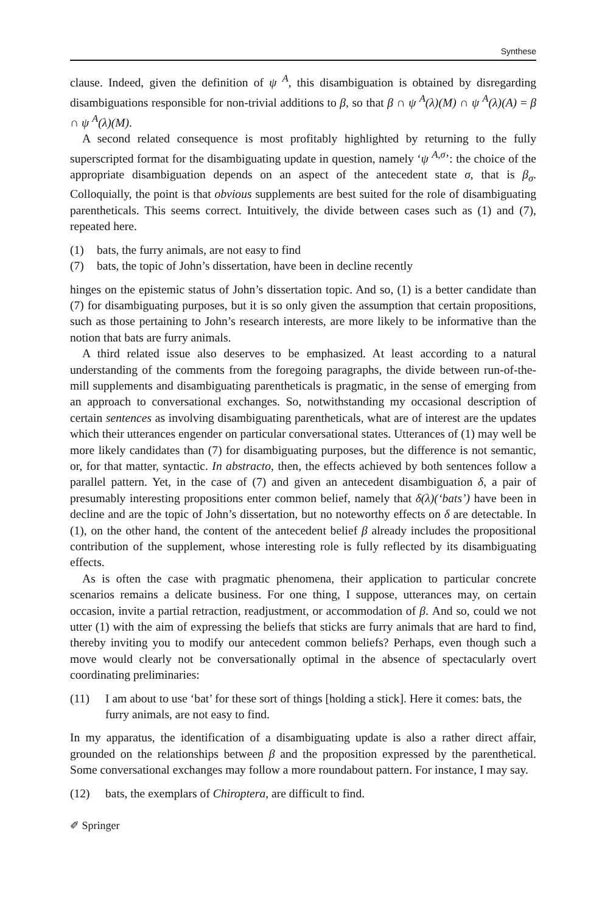Synthese
clause. Indeed, given the definition of ψ <sup>A</sup>, this disambiguation is obtained by disregarding disambiguations responsible for non-trivial additions to β, so that β ∩ ψ <sup>A</sup>(λ)(M) ∩ ψ <sup>A</sup>(λ)(A) = β ∩ ψ <sup>A</sup>(λ)(M).
A second related consequence is most profitably highlighted by returning to the fully superscripted format for the disambiguating update in question, namely ‘ψ <sup>A,σ</sup>’: the choice of the appropriate disambiguation depends on an aspect of the antecedent state σ, that is β<sub>σ</sub>. Colloquially, the point is that obvious supplements are best suited for the role of disambiguating parentheticals. This seems correct. Intuitively, the divide between cases such as (1) and (7), repeated here.
(1) bats, the furry animals, are not easy to find
(7) bats, the topic of John’s dissertation, have been in decline recently
hinges on the epistemic status of John’s dissertation topic. And so, (1) is a better candidate than (7) for disambiguating purposes, but it is so only given the assumption that certain propositions, such as those pertaining to John’s research interests, are more likely to be informative than the notion that bats are furry animals.
A third related issue also deserves to be emphasized. At least according to a natural understanding of the comments from the foregoing paragraphs, the divide between run-of-the-mill supplements and disambiguating parentheticals is pragmatic, in the sense of emerging from an approach to conversational exchanges. So, notwithstanding my occasional description of certain sentences as involving disambiguating parentheticals, what are of interest are the updates which their utterances engender on particular conversational states. Utterances of (1) may well be more likely candidates than (7) for disambiguating purposes, but the difference is not semantic, or, for that matter, syntactic. In abstracto, then, the effects achieved by both sentences follow a parallel pattern. Yet, in the case of (7) and given an antecedent disambiguation δ, a pair of presumably interesting propositions enter common belief, namely that δ(λ)(‘bats’) have been in decline and are the topic of John’s dissertation, but no noteworthy effects on δ are detectable. In (1), on the other hand, the content of the antecedent belief β already includes the propositional contribution of the supplement, whose interesting role is fully reflected by its disambiguating effects.
As is often the case with pragmatic phenomena, their application to particular concrete scenarios remains a delicate business. For one thing, I suppose, utterances may, on certain occasion, invite a partial retraction, readjustment, or accommodation of β. And so, could we not utter (1) with the aim of expressing the beliefs that sticks are furry animals that are hard to find, thereby inviting you to modify our antecedent common beliefs? Perhaps, even though such a move would clearly not be conversationally optimal in the absence of spectacularly overt coordinating preliminaries:
(11) I am about to use ‘bat’ for these sort of things [holding a stick]. Here it comes: bats, the furry animals, are not easy to find.
In my apparatus, the identification of a disambiguating update is also a rather direct affair, grounded on the relationships between β and the proposition expressed by the parenthetical. Some conversational exchanges may follow a more roundabout pattern. For instance, I may say.
(12) bats, the exemplars of Chiroptera, are difficult to find.
✐ Springer